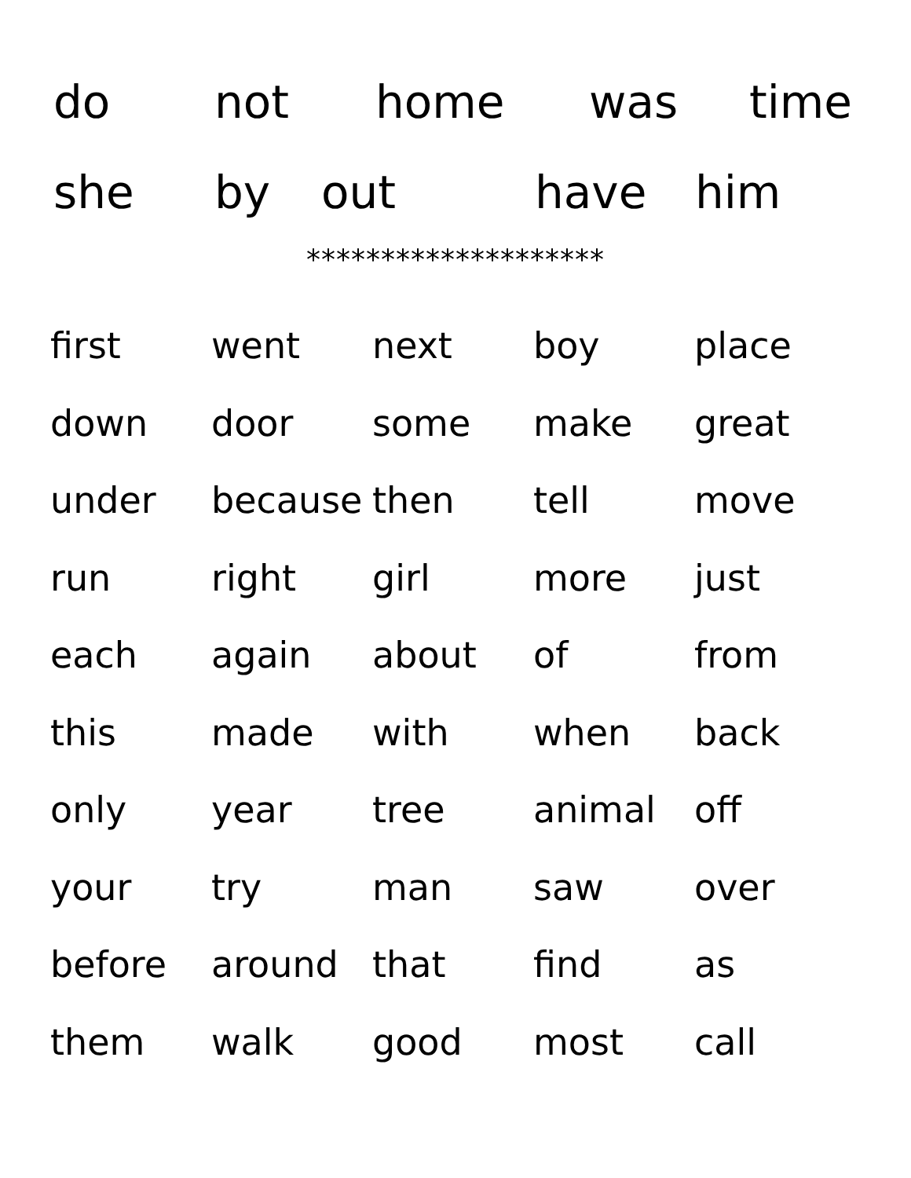do not home was time
she by out have him
********************
| first | went | next | boy | place |
| down | door | some | make | great |
| under | because | then | tell | move |
| run | right | girl | more | just |
| each | again | about | of | from |
| this | made | with | when | back |
| only | year | tree | animal | off |
| your | try | man | saw | over |
| before | around | that | find | as |
| them | walk | good | most | call |